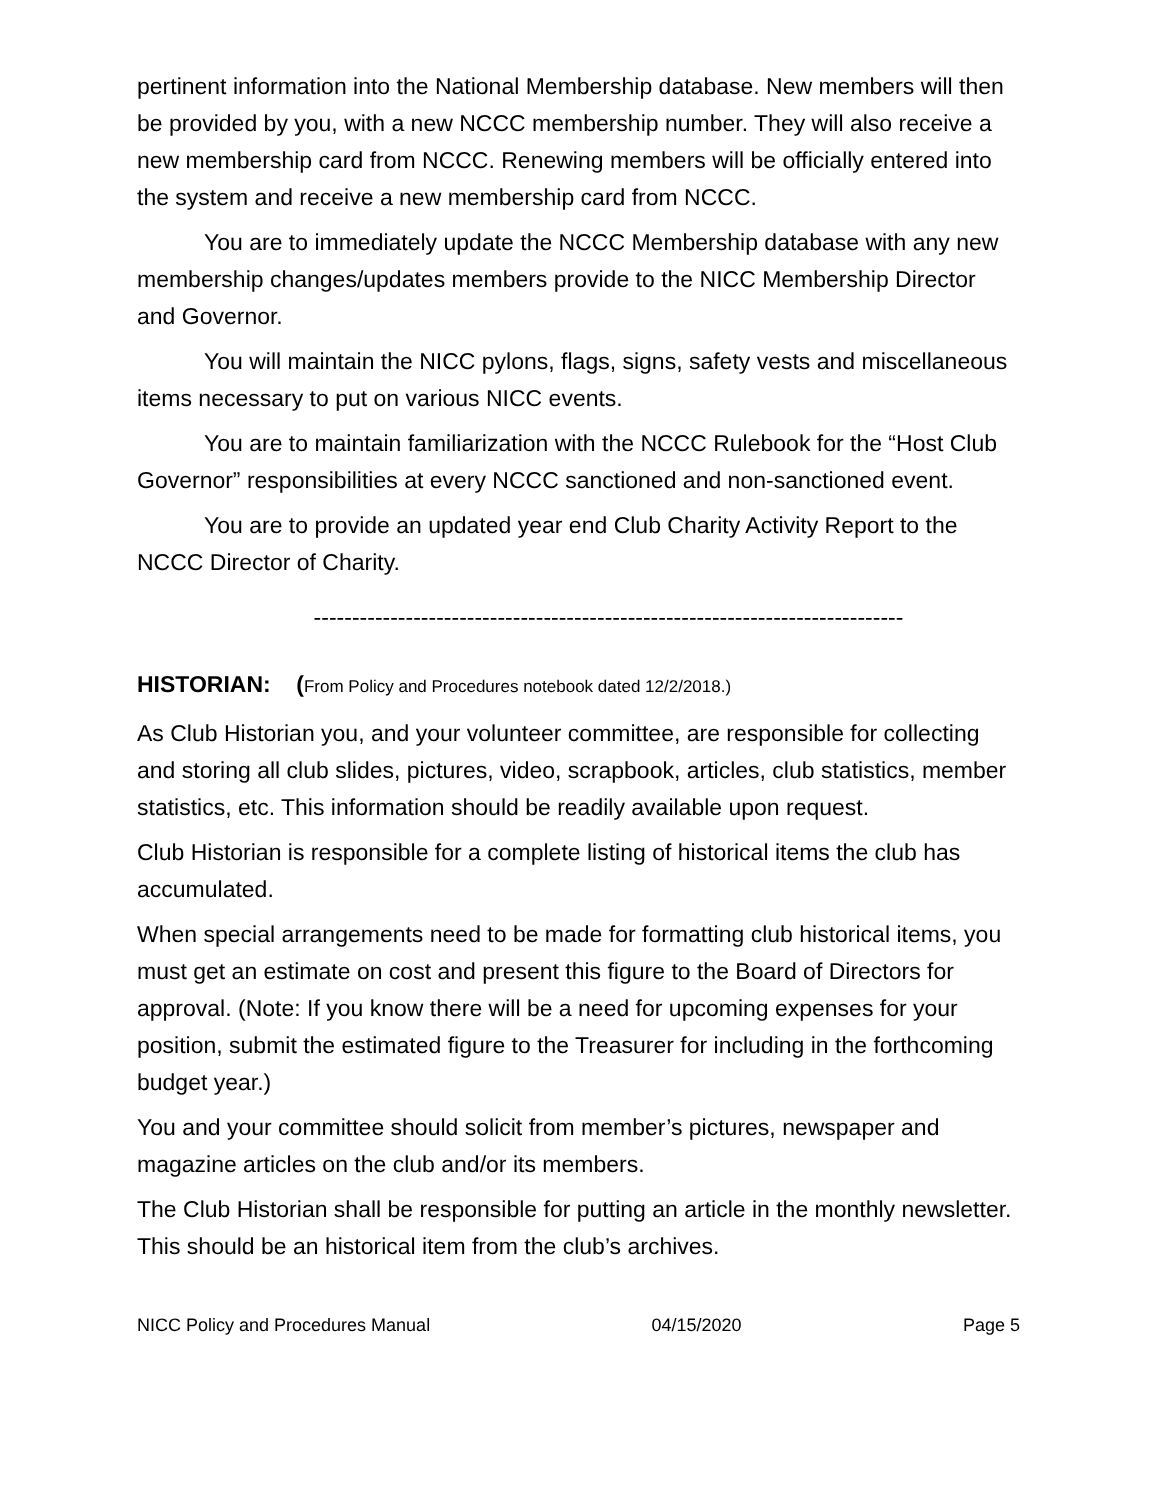pertinent information into the National Membership database. New members will then be provided by you, with a new NCCC membership number. They will also receive a new membership card from NCCC. Renewing members will be officially entered into the system and receive a new membership card from NCCC.
You are to immediately update the NCCC Membership database with any new membership changes/updates members provide to the NICC Membership Director and Governor.
You will maintain the NICC pylons, flags, signs, safety vests and miscellaneous items necessary to put on various NICC events.
You are to maintain familiarization with the NCCC Rulebook for the “Host Club Governor” responsibilities at every NCCC sanctioned and non-sanctioned event.
You are to provide an updated year end Club Charity Activity Report to the NCCC Director of Charity.
-----------------------------------------------------------------------------
HISTORIAN: (From Policy and Procedures notebook dated 12/2/2018.)
As Club Historian you, and your volunteer committee, are responsible for collecting and storing all club slides, pictures, video, scrapbook, articles, club statistics, member statistics, etc. This information should be readily available upon request.
Club Historian is responsible for a complete listing of historical items the club has accumulated.
When special arrangements need to be made for formatting club historical items, you must get an estimate on cost and present this figure to the Board of Directors for approval. (Note: If you know there will be a need for upcoming expenses for your position, submit the estimated figure to the Treasurer for including in the forthcoming budget year.)
You and your committee should solicit from member’s pictures, newspaper and magazine articles on the club and/or its members.
The Club Historian shall be responsible for putting an article in the monthly newsletter. This should be an historical item from the club’s archives.
NICC Policy and Procedures Manual 04/15/2020 Page 5